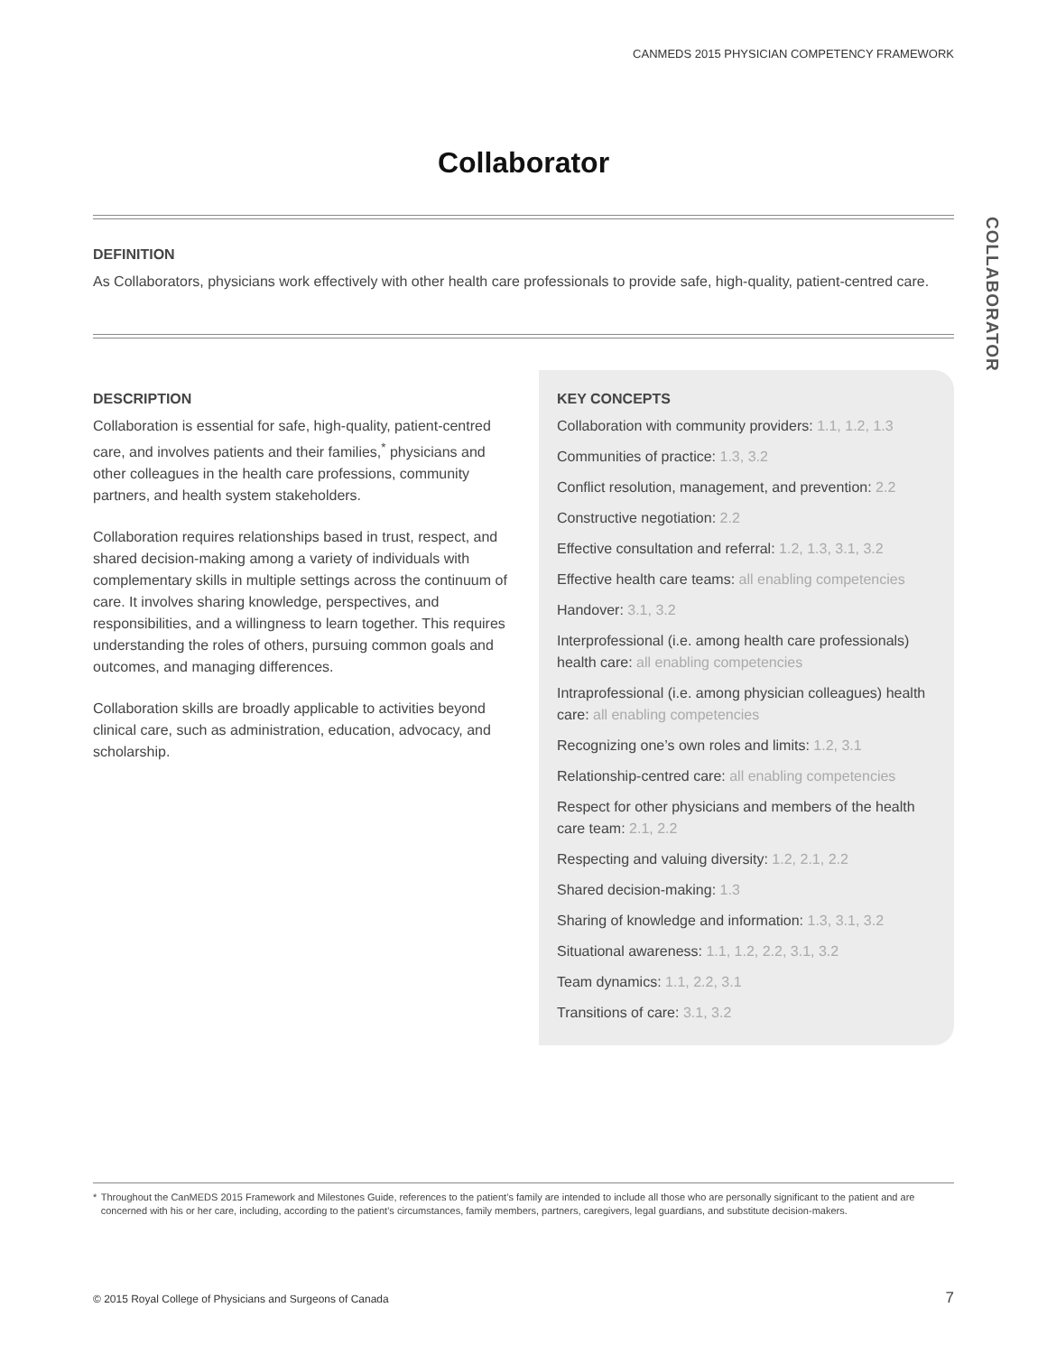CANMEDS 2015 PHYSICIAN COMPETENCY FRAMEWORK
Collaborator
COLLABORATOR
DEFINITION
As Collaborators, physicians work effectively with other health care professionals to provide safe, high-quality, patient-centred care.
DESCRIPTION
Collaboration is essential for safe, high-quality, patient-centred care, and involves patients and their families,<sup>*</sup> physicians and other colleagues in the health care professions, community partners, and health system stakeholders.
Collaboration requires relationships based in trust, respect, and shared decision-making among a variety of individuals with complementary skills in multiple settings across the continuum of care. It involves sharing knowledge, perspectives, and responsibilities, and a willingness to learn together. This requires understanding the roles of others, pursuing common goals and outcomes, and managing differences.
Collaboration skills are broadly applicable to activities beyond clinical care, such as administration, education, advocacy, and scholarship.
KEY CONCEPTS
Collaboration with community providers: 1.1, 1.2, 1.3
Communities of practice: 1.3, 3.2
Conflict resolution, management, and prevention: 2.2
Constructive negotiation: 2.2
Effective consultation and referral: 1.2, 1.3, 3.1, 3.2
Effective health care teams: all enabling competencies
Handover: 3.1, 3.2
Interprofessional (i.e. among health care professionals) health care: all enabling competencies
Intraprofessional (i.e. among physician colleagues) health care: all enabling competencies
Recognizing one’s own roles and limits: 1.2, 3.1
Relationship-centred care: all enabling competencies
Respect for other physicians and members of the health care team: 2.1, 2.2
Respecting and valuing diversity: 1.2, 2.1, 2.2
Shared decision-making: 1.3
Sharing of knowledge and information: 1.3, 3.1, 3.2
Situational awareness: 1.1, 1.2, 2.2, 3.1, 3.2
Team dynamics: 1.1, 2.2, 3.1
Transitions of care: 3.1, 3.2
* Throughout the CanMEDS 2015 Framework and Milestones Guide, references to the patient’s family are intended to include all those who are personally significant to the patient and are concerned with his or her care, including, according to the patient’s circumstances, family members, partners, caregivers, legal guardians, and substitute decision-makers.
© 2015 Royal College of Physicians and Surgeons of Canada
7